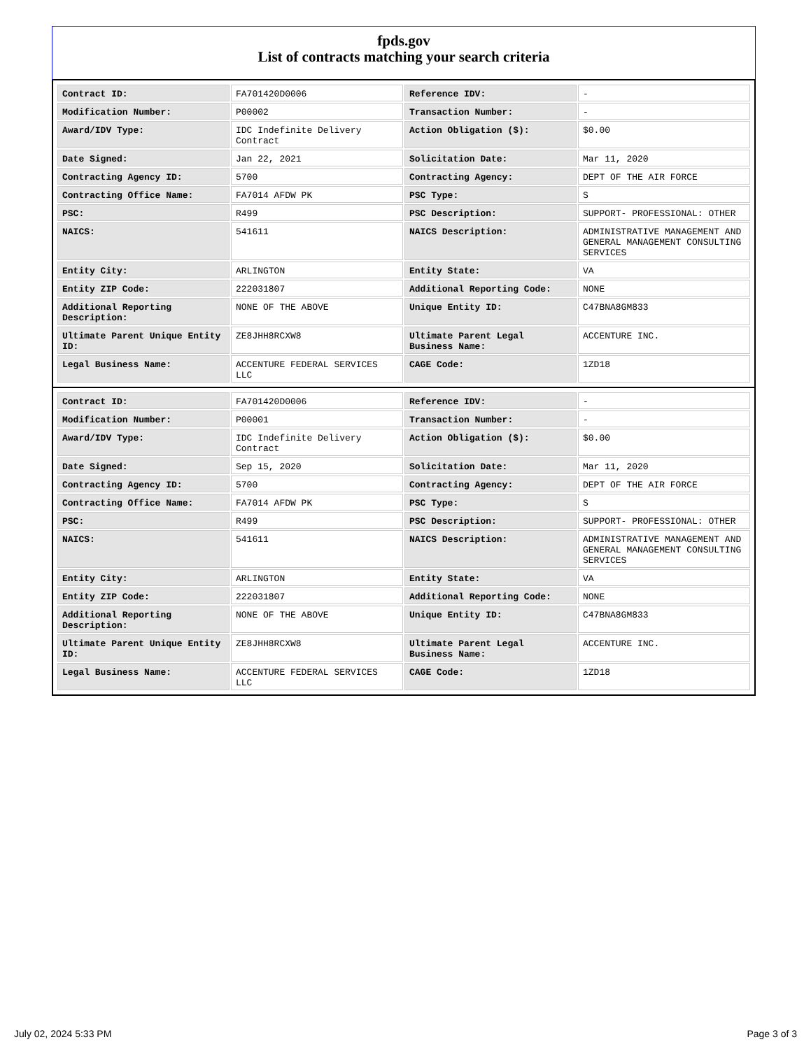fpds.gov
List of contracts matching your search criteria
| Contract ID: | FA701420D0006 | Reference IDV: | - |
| Modification Number: | P00002 | Transaction Number: | - |
| Award/IDV Type: | IDC Indefinite Delivery Contract | Action Obligation ($): | $0.00 |
| Date Signed: | Jan 22, 2021 | Solicitation Date: | Mar 11, 2020 |
| Contracting Agency ID: | 5700 | Contracting Agency: | DEPT OF THE AIR FORCE |
| Contracting Office Name: | FA7014 AFDW PK | PSC Type: | S |
| PSC: | R499 | PSC Description: | SUPPORT- PROFESSIONAL: OTHER |
| NAICS: | 541611 | NAICS Description: | ADMINISTRATIVE MANAGEMENT AND GENERAL MANAGEMENT CONSULTING SERVICES |
| Entity City: | ARLINGTON | Entity State: | VA |
| Entity ZIP Code: | 222031807 | Additional Reporting Code: | NONE |
| Additional Reporting Description: | NONE OF THE ABOVE | Unique Entity ID: | C47BNA8GM833 |
| Ultimate Parent Unique Entity ID: | ZE8JHH8RCXW8 | Ultimate Parent Legal Business Name: | ACCENTURE INC. |
| Legal Business Name: | ACCENTURE FEDERAL SERVICES LLC | CAGE Code: | 1ZD18 |
| Contract ID: | FA701420D0006 | Reference IDV: | - |
| Modification Number: | P00001 | Transaction Number: | - |
| Award/IDV Type: | IDC Indefinite Delivery Contract | Action Obligation ($): | $0.00 |
| Date Signed: | Sep 15, 2020 | Solicitation Date: | Mar 11, 2020 |
| Contracting Agency ID: | 5700 | Contracting Agency: | DEPT OF THE AIR FORCE |
| Contracting Office Name: | FA7014 AFDW PK | PSC Type: | S |
| PSC: | R499 | PSC Description: | SUPPORT- PROFESSIONAL: OTHER |
| NAICS: | 541611 | NAICS Description: | ADMINISTRATIVE MANAGEMENT AND GENERAL MANAGEMENT CONSULTING SERVICES |
| Entity City: | ARLINGTON | Entity State: | VA |
| Entity ZIP Code: | 222031807 | Additional Reporting Code: | NONE |
| Additional Reporting Description: | NONE OF THE ABOVE | Unique Entity ID: | C47BNA8GM833 |
| Ultimate Parent Unique Entity ID: | ZE8JHH8RCXW8 | Ultimate Parent Legal Business Name: | ACCENTURE INC. |
| Legal Business Name: | ACCENTURE FEDERAL SERVICES LLC | CAGE Code: | 1ZD18 |
July 02, 2024 5:33 PM Page 3 of 3